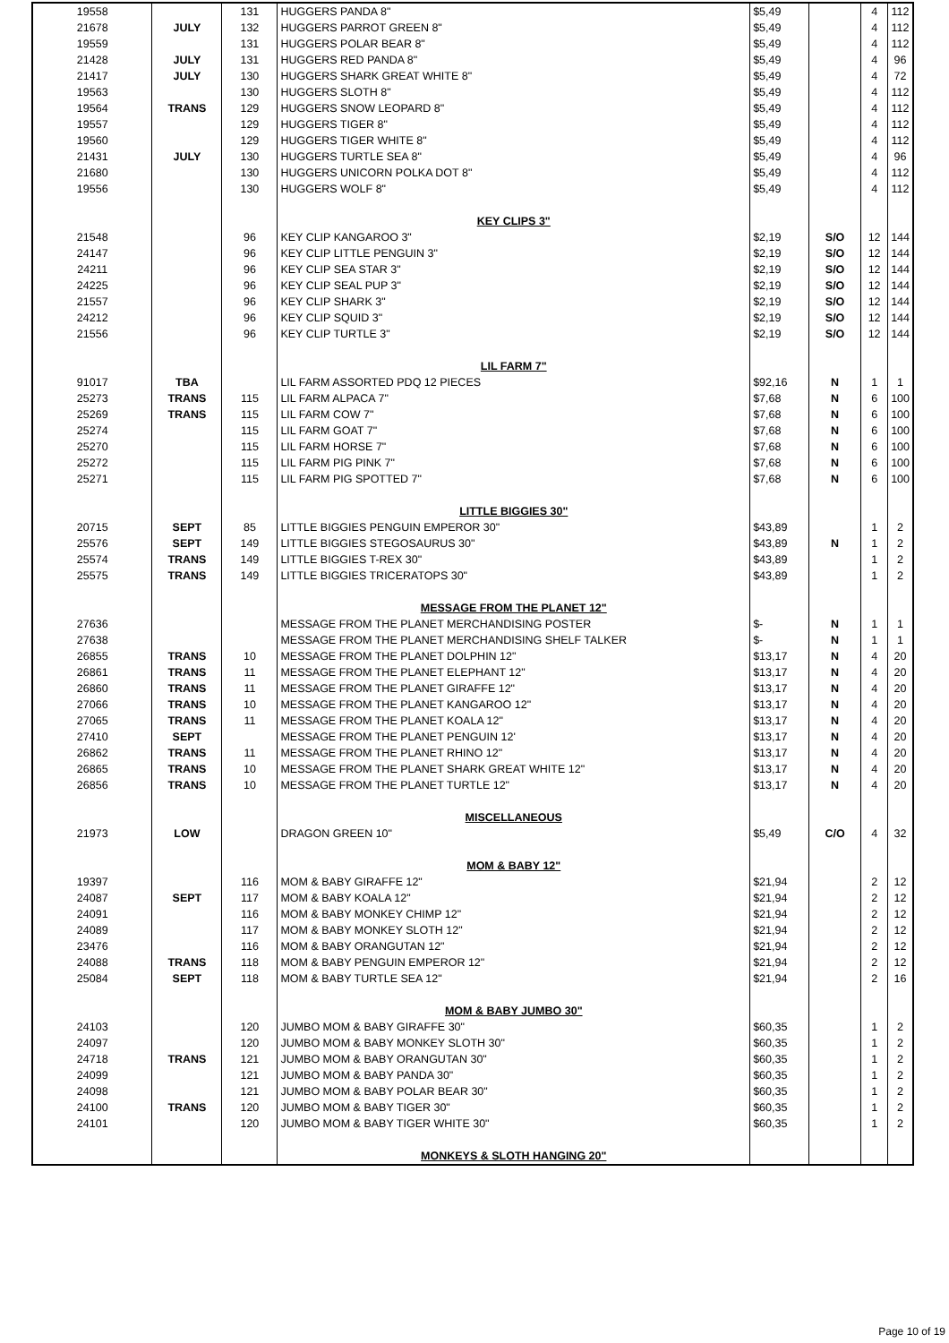| 19558 | | 131 | HUGGERS PANDA 8" | $5,49 | | 4 | 112 |
| 21678 | JULY | 132 | HUGGERS PARROT GREEN 8" | $5,49 | | 4 | 112 |
| 19559 | | 131 | HUGGERS POLAR BEAR 8" | $5,49 | | 4 | 112 |
| 21428 | JULY | 131 | HUGGERS RED PANDA 8" | $5,49 | | 4 | 96 |
| 21417 | JULY | 130 | HUGGERS SHARK GREAT WHITE 8" | $5,49 | | 4 | 72 |
| 19563 | | 130 | HUGGERS SLOTH 8" | $5,49 | | 4 | 112 |
| 19564 | TRANS | 129 | HUGGERS SNOW LEOPARD 8" | $5,49 | | 4 | 112 |
| 19557 | | 129 | HUGGERS TIGER 8" | $5,49 | | 4 | 112 |
| 19560 | | 129 | HUGGERS TIGER WHITE 8" | $5,49 | | 4 | 112 |
| 21431 | JULY | 130 | HUGGERS TURTLE SEA 8" | $5,49 | | 4 | 96 |
| 21680 | | 130 | HUGGERS UNICORN POLKA DOT 8" | $5,49 | | 4 | 112 |
| 19556 | | 130 | HUGGERS WOLF 8" | $5,49 | | 4 | 112 |
| | | | KEY CLIPS 3" | | | | |
| 21548 | | 96 | KEY CLIP KANGAROO 3" | $2,19 | S/O | 12 | 144 |
| 24147 | | 96 | KEY CLIP LITTLE PENGUIN 3" | $2,19 | S/O | 12 | 144 |
| 24211 | | 96 | KEY CLIP SEA STAR 3" | $2,19 | S/O | 12 | 144 |
| 24225 | | 96 | KEY CLIP SEAL PUP 3" | $2,19 | S/O | 12 | 144 |
| 21557 | | 96 | KEY CLIP SHARK 3" | $2,19 | S/O | 12 | 144 |
| 24212 | | 96 | KEY CLIP SQUID 3" | $2,19 | S/O | 12 | 144 |
| 21556 | | 96 | KEY CLIP TURTLE 3" | $2,19 | S/O | 12 | 144 |
| | | | LIL FARM 7" | | | | |
| 91017 | TBA | | LIL FARM ASSORTED PDQ 12 PIECES | $92,16 | N | 1 | 1 |
| 25273 | TRANS | 115 | LIL FARM ALPACA 7" | $7,68 | N | 6 | 100 |
| 25269 | TRANS | 115 | LIL FARM COW 7" | $7,68 | N | 6 | 100 |
| 25274 | | 115 | LIL FARM GOAT 7" | $7,68 | N | 6 | 100 |
| 25270 | | 115 | LIL FARM HORSE 7" | $7,68 | N | 6 | 100 |
| 25272 | | 115 | LIL FARM PIG PINK 7" | $7,68 | N | 6 | 100 |
| 25271 | | 115 | LIL FARM PIG SPOTTED 7" | $7,68 | N | 6 | 100 |
| | | | LITTLE BIGGIES 30" | | | | |
| 20715 | SEPT | 85 | LITTLE BIGGIES PENGUIN EMPEROR 30" | $43,89 | | 1 | 2 |
| 25576 | SEPT | 149 | LITTLE BIGGIES STEGOSAURUS 30" | $43,89 | N | 1 | 2 |
| 25574 | TRANS | 149 | LITTLE BIGGIES T-REX 30" | $43,89 | | 1 | 2 |
| 25575 | TRANS | 149 | LITTLE BIGGIES TRICERATOPS 30" | $43,89 | | 1 | 2 |
| | | | MESSAGE FROM THE PLANET 12" | | | | |
| 27636 | | | MESSAGE FROM THE PLANET MERCHANDISING POSTER | $- | N | 1 | 1 |
| 27638 | | | MESSAGE FROM THE PLANET MERCHANDISING SHELF TALKER | $- | N | 1 | 1 |
| 26855 | TRANS | 10 | MESSAGE FROM THE PLANET DOLPHIN 12" | $13,17 | N | 4 | 20 |
| 26861 | TRANS | 11 | MESSAGE FROM THE PLANET ELEPHANT 12" | $13,17 | N | 4 | 20 |
| 26860 | TRANS | 11 | MESSAGE FROM THE PLANET GIRAFFE 12" | $13,17 | N | 4 | 20 |
| 27066 | TRANS | 10 | MESSAGE FROM THE PLANET KANGAROO 12" | $13,17 | N | 4 | 20 |
| 27065 | TRANS | 11 | MESSAGE FROM THE PLANET KOALA 12" | $13,17 | N | 4 | 20 |
| 27410 | SEPT | | MESSAGE FROM THE PLANET PENGUIN 12' | $13,17 | N | 4 | 20 |
| 26862 | TRANS | 11 | MESSAGE FROM THE PLANET RHINO 12" | $13,17 | N | 4 | 20 |
| 26865 | TRANS | 10 | MESSAGE FROM THE PLANET SHARK GREAT WHITE 12" | $13,17 | N | 4 | 20 |
| 26856 | TRANS | 10 | MESSAGE FROM THE PLANET TURTLE 12" | $13,17 | N | 4 | 20 |
| | | | MISCELLANEOUS | | | | |
| 21973 | LOW | | DRAGON GREEN 10" | $5,49 | C/O | 4 | 32 |
| | | | MOM & BABY 12" | | | | |
| 19397 | | 116 | MOM & BABY GIRAFFE 12" | $21,94 | | 2 | 12 |
| 24087 | SEPT | 117 | MOM & BABY KOALA 12" | $21,94 | | 2 | 12 |
| 24091 | | 116 | MOM & BABY MONKEY CHIMP 12" | $21,94 | | 2 | 12 |
| 24089 | | 117 | MOM & BABY MONKEY SLOTH 12" | $21,94 | | 2 | 12 |
| 23476 | | 116 | MOM & BABY ORANGUTAN 12" | $21,94 | | 2 | 12 |
| 24088 | TRANS | 118 | MOM & BABY PENGUIN EMPEROR 12" | $21,94 | | 2 | 12 |
| 25084 | SEPT | 118 | MOM & BABY TURTLE SEA 12" | $21,94 | | 2 | 16 |
| | | | MOM & BABY JUMBO 30" | | | | |
| 24103 | | 120 | JUMBO MOM & BABY GIRAFFE 30" | $60,35 | | 1 | 2 |
| 24097 | | 120 | JUMBO MOM & BABY MONKEY SLOTH 30" | $60,35 | | 1 | 2 |
| 24718 | TRANS | 121 | JUMBO MOM & BABY ORANGUTAN 30" | $60,35 | | 1 | 2 |
| 24099 | | 121 | JUMBO MOM & BABY PANDA 30" | $60,35 | | 1 | 2 |
| 24098 | | 121 | JUMBO MOM & BABY POLAR BEAR 30" | $60,35 | | 1 | 2 |
| 24100 | TRANS | 120 | JUMBO MOM & BABY TIGER 30" | $60,35 | | 1 | 2 |
| 24101 | | 120 | JUMBO MOM & BABY TIGER WHITE 30" | $60,35 | | 1 | 2 |
| | | | MONKEYS & SLOTH HANGING 20" | | | | |
Page 10 of 19